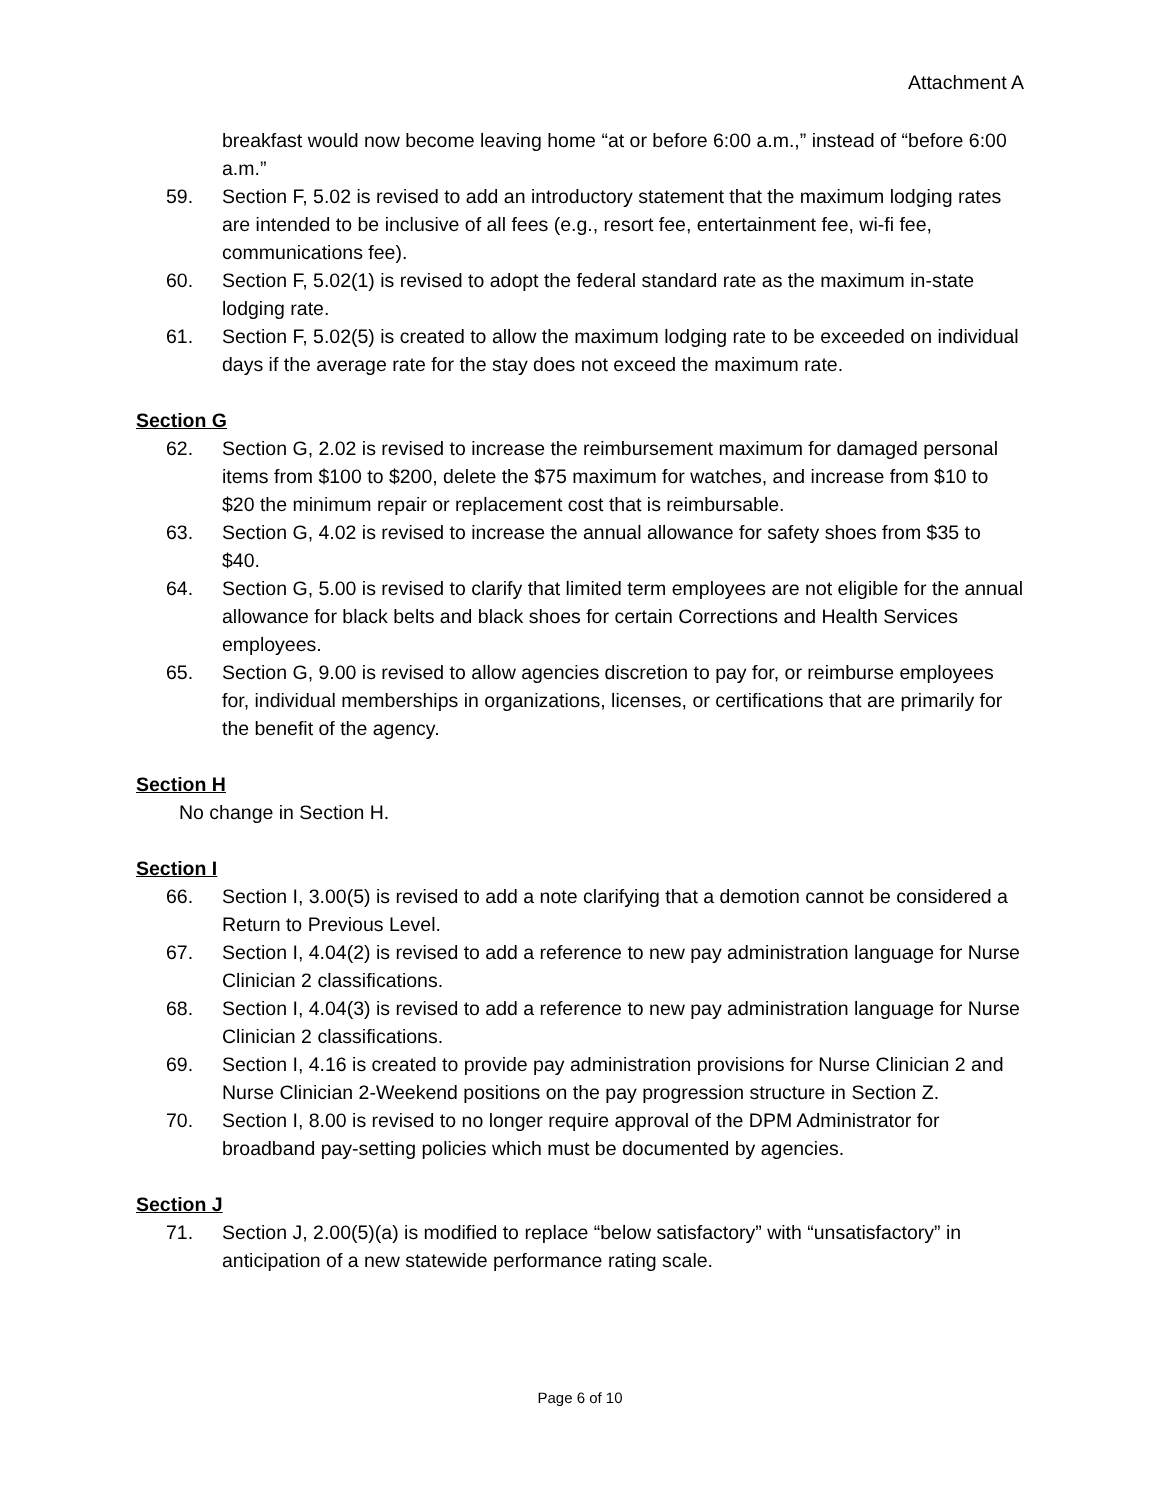Attachment A
breakfast would now become leaving home “at or before 6:00 a.m.,” instead of “before 6:00 a.m.”
59. Section F, 5.02 is revised to add an introductory statement that the maximum lodging rates are intended to be inclusive of all fees (e.g., resort fee, entertainment fee, wi-fi fee, communications fee).
60. Section F, 5.02(1) is revised to adopt the federal standard rate as the maximum in-state lodging rate.
61. Section F, 5.02(5) is created to allow the maximum lodging rate to be exceeded on individual days if the average rate for the stay does not exceed the maximum rate.
Section G
62. Section G, 2.02 is revised to increase the reimbursement maximum for damaged personal items from $100 to $200, delete the $75 maximum for watches, and increase from $10 to $20 the minimum repair or replacement cost that is reimbursable.
63. Section G, 4.02 is revised to increase the annual allowance for safety shoes from $35 to $40.
64. Section G, 5.00 is revised to clarify that limited term employees are not eligible for the annual allowance for black belts and black shoes for certain Corrections and Health Services employees.
65. Section G, 9.00 is revised to allow agencies discretion to pay for, or reimburse employees for, individual memberships in organizations, licenses, or certifications that are primarily for the benefit of the agency.
Section H
No change in Section H.
Section I
66. Section I, 3.00(5) is revised to add a note clarifying that a demotion cannot be considered a Return to Previous Level.
67. Section I, 4.04(2) is revised to add a reference to new pay administration language for Nurse Clinician 2 classifications.
68. Section I, 4.04(3) is revised to add a reference to new pay administration language for Nurse Clinician 2 classifications.
69. Section I, 4.16 is created to provide pay administration provisions for Nurse Clinician 2 and Nurse Clinician 2-Weekend positions on the pay progression structure in Section Z.
70. Section I, 8.00 is revised to no longer require approval of the DPM Administrator for broadband pay-setting policies which must be documented by agencies.
Section J
71. Section J, 2.00(5)(a) is modified to replace “below satisfactory” with “unsatisfactory” in anticipation of a new statewide performance rating scale.
Page 6 of 10